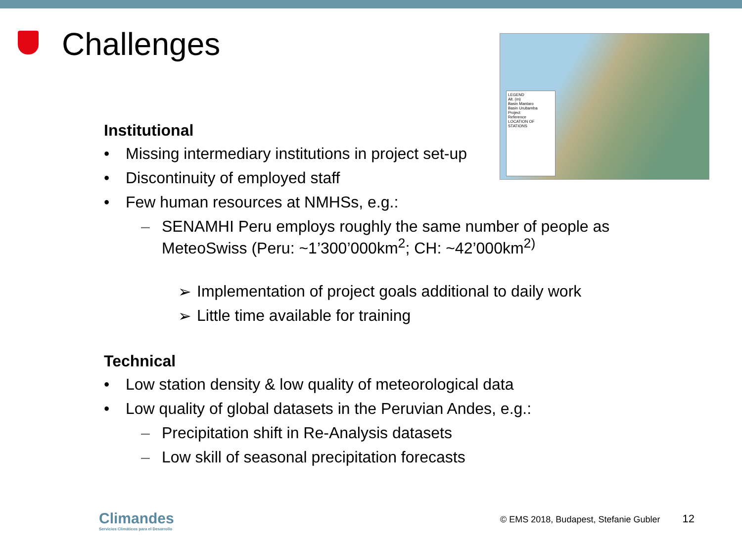Challenges
LEGEND
Alt. (m)
Basin Mantaro
Basin Urubamba
Project
Reference
LOCATION OF STATIONS
Institutional
• Missing intermediary institutions in project set-up
• Discontinuity of employed staff
• Few human resources at NMHSs, e.g.:
– SENAMHI Peru employs roughly the same number of people as MeteoSwiss (Peru: ~1’300’000km<sup>2</sup>; CH: ~42’000km<sup>2)</sup>
➢ Implementation of project goals additional to daily work
➢ Little time available for training
Technical
• Low station density & low quality of meteorological data
• Low quality of global datasets in the Peruvian Andes, e.g.:
– Precipitation shift in Re-Analysis datasets
– Low skill of seasonal precipitation forecasts
Climandes
Servicios Climáticos para el Desarrollo
© EMS 2018, Budapest, Stefanie Gubler 12